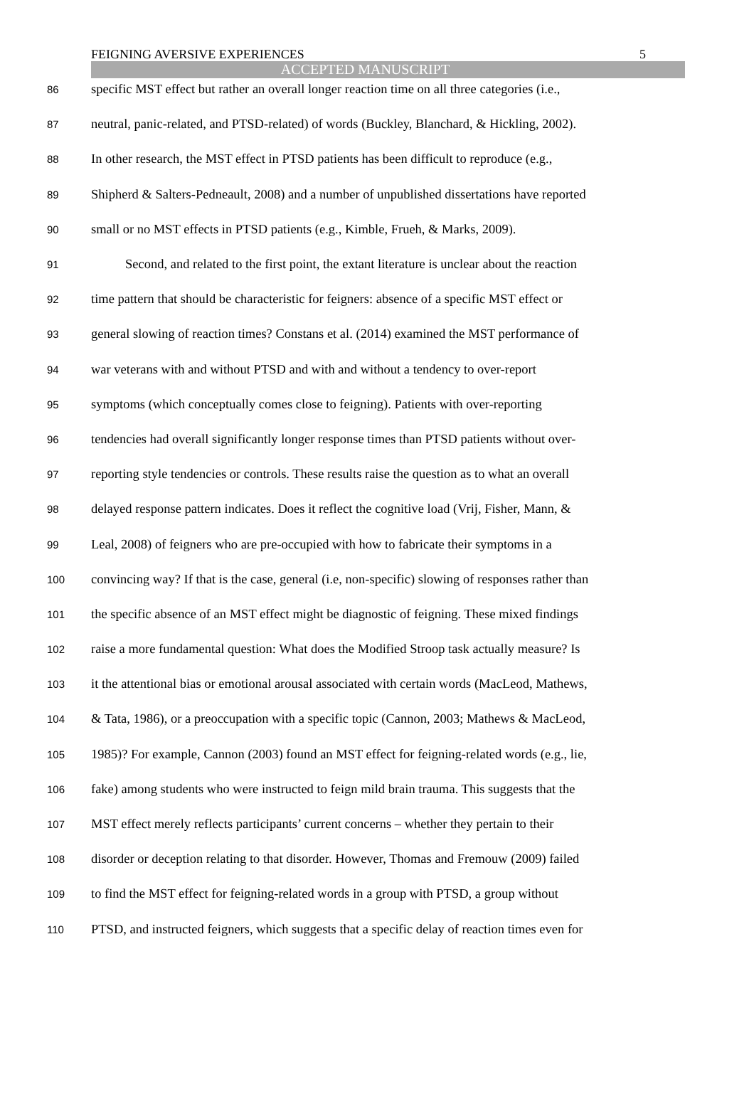FEIGNING AVERSIVE EXPERIENCES 5
ACCEPTED MANUSCRIPT
86
specific MST effect but rather an overall longer reaction time on all three categories (i.e.,
87
neutral, panic-related, and PTSD-related) of words (Buckley, Blanchard, & Hickling, 2002).
88
In other research, the MST effect in PTSD patients has been difficult to reproduce (e.g.,
89
Shipherd & Salters-Pedneault, 2008) and a number of unpublished dissertations have reported
90
small or no MST effects in PTSD patients (e.g., Kimble, Frueh, & Marks, 2009).
91
Second, and related to the first point, the extant literature is unclear about the reaction
92
time pattern that should be characteristic for feigners: absence of a specific MST effect or
93
general slowing of reaction times? Constans et al. (2014) examined the MST performance of
94
war veterans with and without PTSD and with and without a tendency to over-report
95
symptoms (which conceptually comes close to feigning). Patients with over-reporting
96
tendencies had overall significantly longer response times than PTSD patients without over-
97
reporting style tendencies or controls. These results raise the question as to what an overall
98
delayed response pattern indicates. Does it reflect the cognitive load (Vrij, Fisher, Mann, &
99
Leal, 2008) of feigners who are pre-occupied with how to fabricate their symptoms in a
100
convincing way? If that is the case, general (i.e, non-specific) slowing of responses rather than
101
the specific absence of an MST effect might be diagnostic of feigning. These mixed findings
102
raise a more fundamental question: What does the Modified Stroop task actually measure? Is
103
it the attentional bias or emotional arousal associated with certain words (MacLeod, Mathews,
104
& Tata, 1986), or a preoccupation with a specific topic (Cannon, 2003; Mathews & MacLeod,
105
1985)? For example, Cannon (2003) found an MST effect for feigning-related words (e.g., lie,
106
fake) among students who were instructed to feign mild brain trauma. This suggests that the
107
MST effect merely reflects participants’ current concerns – whether they pertain to their
108
disorder or deception relating to that disorder. However, Thomas and Fremouw (2009) failed
109
to find the MST effect for feigning-related words in a group with PTSD, a group without
110
PTSD, and instructed feigners, which suggests that a specific delay of reaction times even for